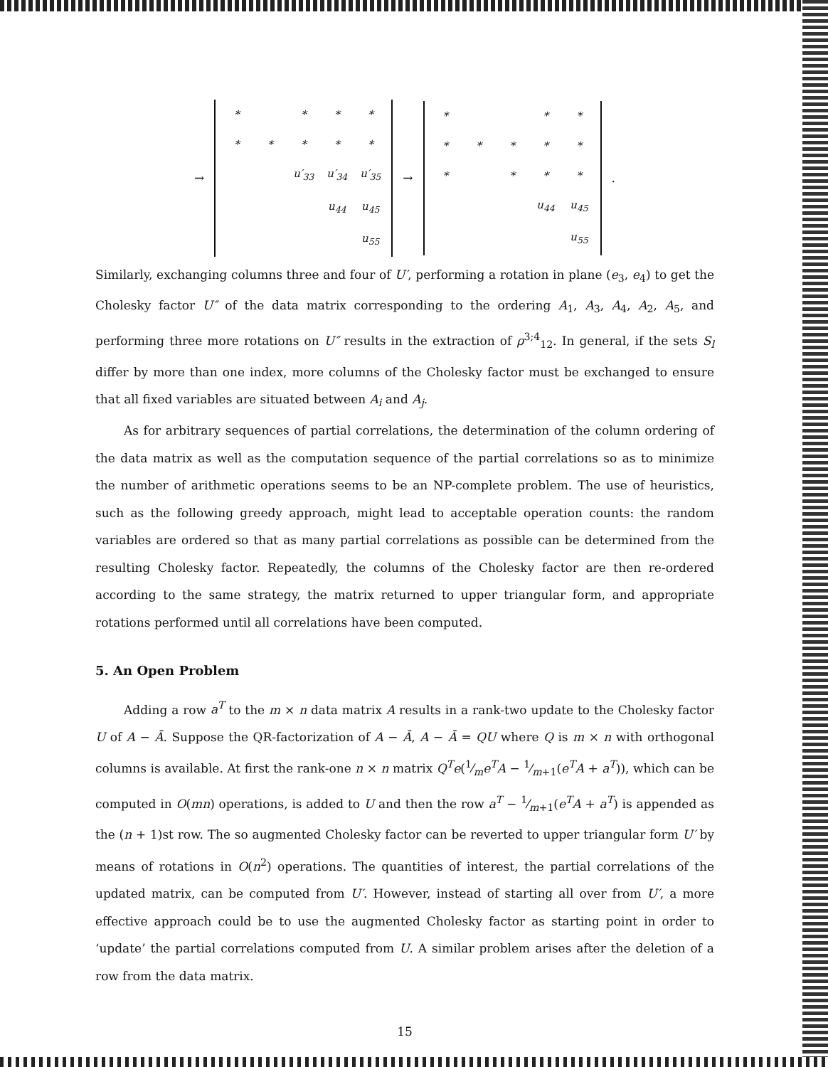→
| * | | * | * | * |
| * | * | * | * | * |
| | | u′<sub>33</sub> | u′<sub>34</sub> | u′<sub>35</sub> |
| | | | u<sub>44</sub> | u<sub>45</sub> |
| | | | | u<sub>55</sub> |
→
| * | | | * | * |
| * | * | * | * | * |
| * | | * | * | * |
| | | | u<sub>44</sub> | u<sub>45</sub> |
| | | | | u<sub>55</sub> |
.
Similarly, exchanging columns three and four of U′, performing a rotation in plane (e<sub>3</sub>, e<sub>4</sub>) to get the Cholesky factor U″ of the data matrix corresponding to the ordering A<sub>1</sub>, A<sub>3</sub>, A<sub>4</sub>, A<sub>2</sub>, A<sub>5</sub>, and performing three more rotations on U″ results in the extraction of ρ<sup>3;4</sup><sub>12</sub>. In general, if the sets S<sub>l</sub> differ by more than one index, more columns of the Cholesky factor must be exchanged to ensure that all fixed variables are situated between A<sub>i</sub> and A<sub>j</sub>.
As for arbitrary sequences of partial correlations, the determination of the column ordering of the data matrix as well as the computation sequence of the partial correlations so as to minimize the number of arithmetic operations seems to be an NP-complete problem. The use of heuristics, such as the following greedy approach, might lead to acceptable operation counts: the random variables are ordered so that as many partial correlations as possible can be determined from the resulting Cholesky factor. Repeatedly, the columns of the Cholesky factor are then re-ordered according to the same strategy, the matrix returned to upper triangular form, and appropriate rotations performed until all correlations have been computed.
5. An Open Problem
Adding a row a<sup>T</sup> to the m × n data matrix A results in a rank-two update to the Cholesky factor U of A − Ā. Suppose the QR-factorization of A − Ā, A − Ā = QU where Q is m × n with orthogonal columns is available. At first the rank-one n × n matrix Q<sup>T</sup>e(1⁄me<sup>T</sup>A − 1⁄m+1(e<sup>T</sup>A + a<sup>T</sup>)), which can be computed in O(mn) operations, is added to U and then the row a<sup>T</sup> − 1⁄m+1(e<sup>T</sup>A + a<sup>T</sup>) is appended as the (n + 1)st row. The so augmented Cholesky factor can be reverted to upper triangular form U′ by means of rotations in O(n<sup>2</sup>) operations. The quantities of interest, the partial correlations of the updated matrix, can be computed from U′. However, instead of starting all over from U′, a more effective approach could be to use the augmented Cholesky factor as starting point in order to ‘update’ the partial correlations computed from U. A similar problem arises after the deletion of a row from the data matrix.
15